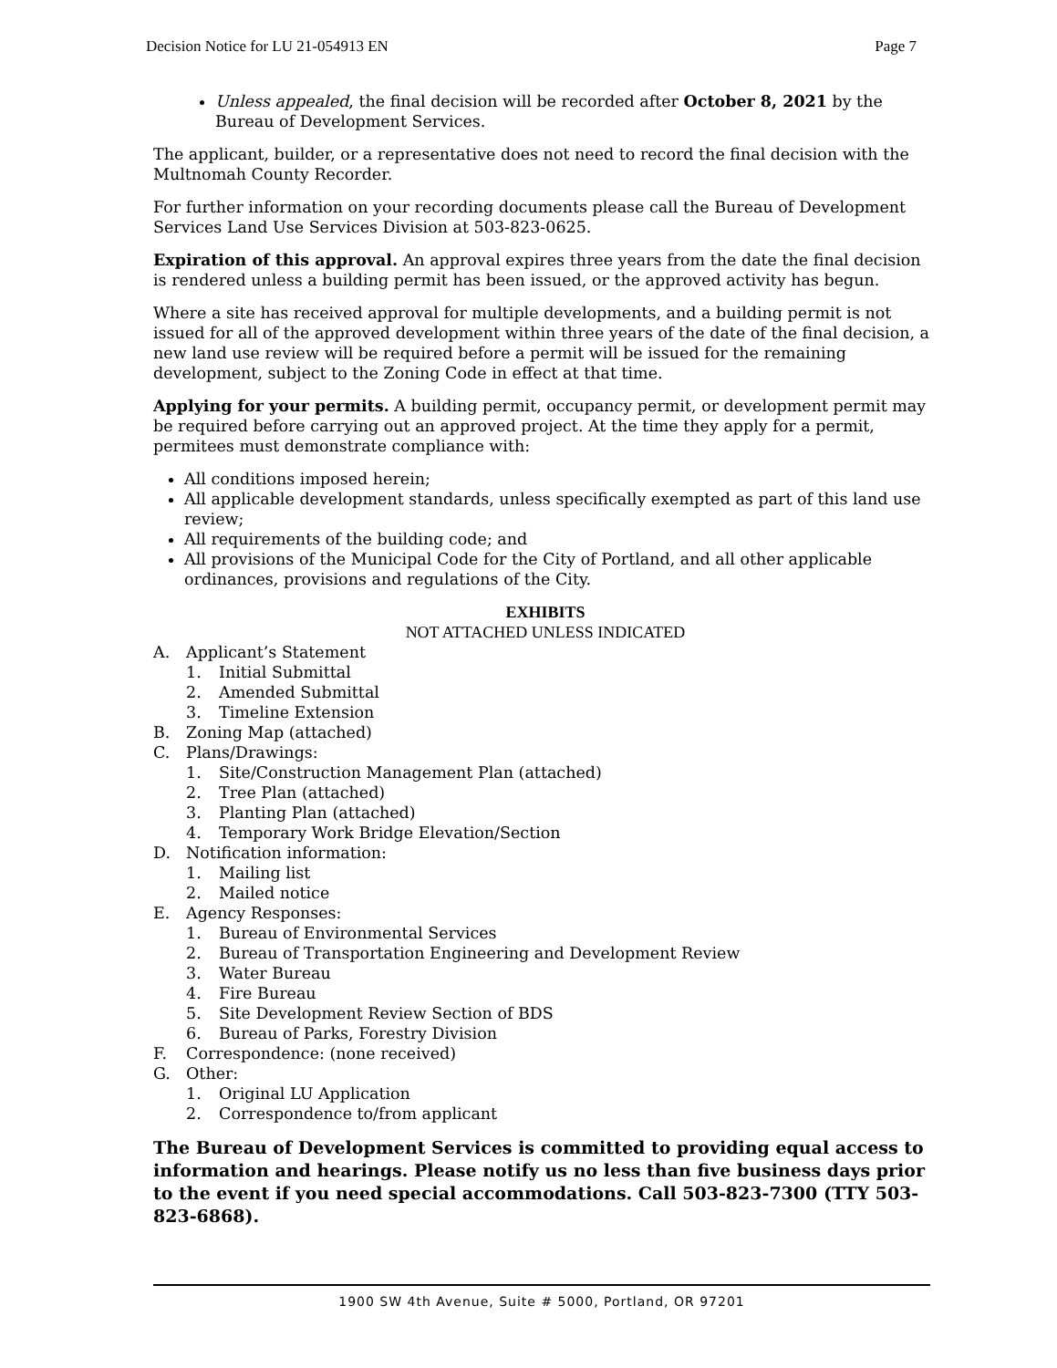Decision Notice for LU 21-054913 EN Page 7
Unless appealed, the final decision will be recorded after October 8, 2021 by the Bureau of Development Services.
The applicant, builder, or a representative does not need to record the final decision with the Multnomah County Recorder.
For further information on your recording documents please call the Bureau of Development Services Land Use Services Division at 503-823-0625.
Expiration of this approval. An approval expires three years from the date the final decision is rendered unless a building permit has been issued, or the approved activity has begun.
Where a site has received approval for multiple developments, and a building permit is not issued for all of the approved development within three years of the date of the final decision, a new land use review will be required before a permit will be issued for the remaining development, subject to the Zoning Code in effect at that time.
Applying for your permits. A building permit, occupancy permit, or development permit may be required before carrying out an approved project. At the time they apply for a permit, permitees must demonstrate compliance with:
All conditions imposed herein;
All applicable development standards, unless specifically exempted as part of this land use review;
All requirements of the building code; and
All provisions of the Municipal Code for the City of Portland, and all other applicable ordinances, provisions and regulations of the City.
EXHIBITS
NOT ATTACHED UNLESS INDICATED
A. Applicant’s Statement
1. Initial Submittal
2. Amended Submittal
3. Timeline Extension
B. Zoning Map (attached)
C. Plans/Drawings:
1. Site/Construction Management Plan (attached)
2. Tree Plan (attached)
3. Planting Plan (attached)
4. Temporary Work Bridge Elevation/Section
D. Notification information:
1. Mailing list
2. Mailed notice
E. Agency Responses:
1. Bureau of Environmental Services
2. Bureau of Transportation Engineering and Development Review
3. Water Bureau
4. Fire Bureau
5. Site Development Review Section of BDS
6. Bureau of Parks, Forestry Division
F. Correspondence: (none received)
G. Other:
1. Original LU Application
2. Correspondence to/from applicant
The Bureau of Development Services is committed to providing equal access to information and hearings. Please notify us no less than five business days prior to the event if you need special accommodations. Call 503-823-7300 (TTY 503-823-6868).
1900 SW 4th Avenue, Suite # 5000, Portland, OR 97201